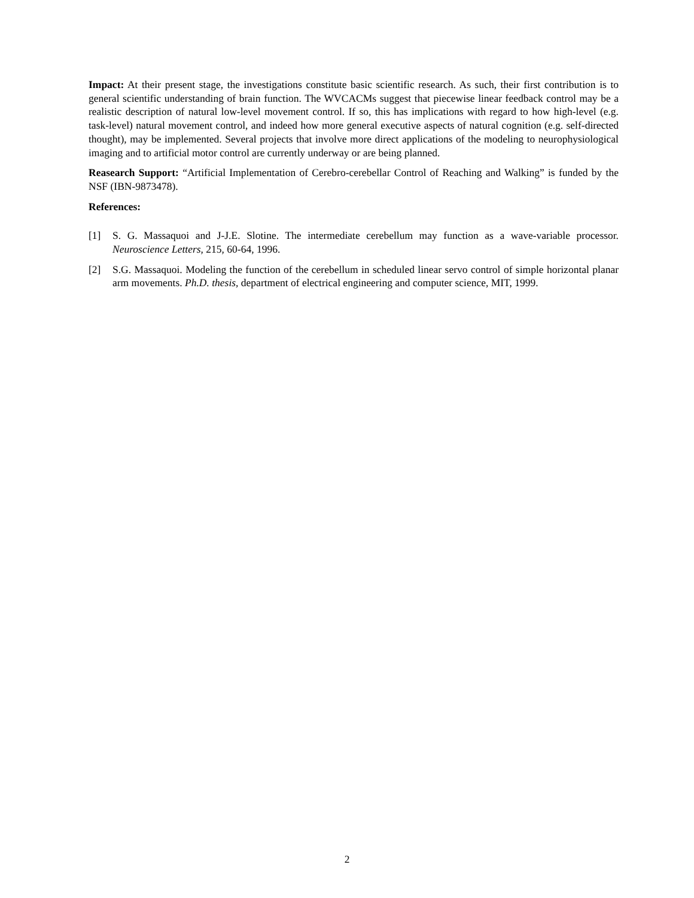Impact: At their present stage, the investigations constitute basic scientific research. As such, their first contribution is to general scientific understanding of brain function. The WVCACMs suggest that piecewise linear feedback control may be a realistic description of natural low-level movement control. If so, this has implications with regard to how high-level (e.g. task-level) natural movement control, and indeed how more general executive aspects of natural cognition (e.g. self-directed thought), may be implemented. Several projects that involve more direct applications of the modeling to neurophysiological imaging and to artificial motor control are currently underway or are being planned.
Reasearch Support: “Artificial Implementation of Cerebro-cerebellar Control of Reaching and Walking” is funded by the NSF (IBN-9873478).
References:
[1] S. G. Massaquoi and J-J.E. Slotine. The intermediate cerebellum may function as a wave-variable processor. Neuroscience Letters, 215, 60-64, 1996.
[2] S.G. Massaquoi. Modeling the function of the cerebellum in scheduled linear servo control of simple horizontal planar arm movements. Ph.D. thesis, department of electrical engineering and computer science, MIT, 1999.
2